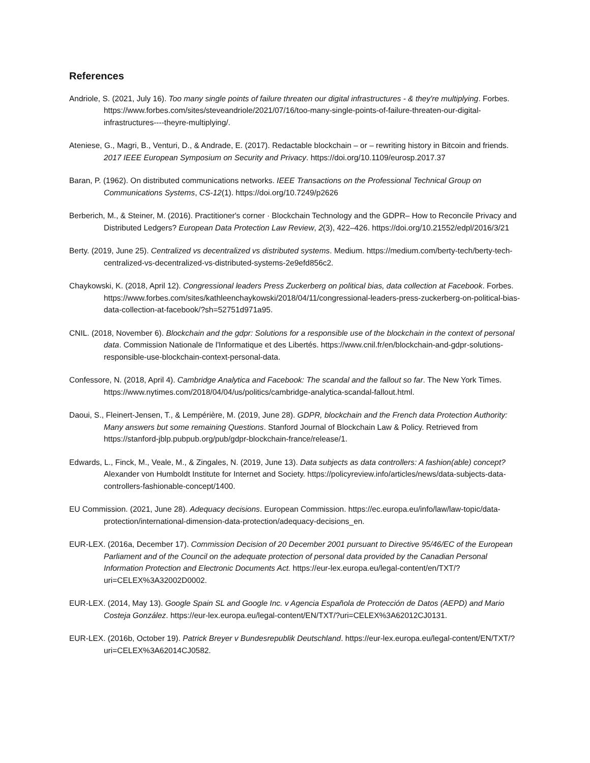References
Andriole, S. (2021, July 16). Too many single points of failure threaten our digital infrastructures - & they're multiplying. Forbes. https://www.forbes.com/sites/steveandriole/2021/07/16/too-many-single-points-of-failure-threaten-our-digital-infrastructures----theyre-multiplying/.
Ateniese, G., Magri, B., Venturi, D., & Andrade, E. (2017). Redactable blockchain – or – rewriting history in Bitcoin and friends. 2017 IEEE European Symposium on Security and Privacy. https://doi.org/10.1109/eurosp.2017.37
Baran, P. (1962). On distributed communications networks. IEEE Transactions on the Professional Technical Group on Communications Systems, CS-12(1). https://doi.org/10.7249/p2626
Berberich, M., & Steiner, M. (2016). Practitioner's corner · Blockchain Technology and the GDPR– How to Reconcile Privacy and Distributed Ledgers? European Data Protection Law Review, 2(3), 422–426. https://doi.org/10.21552/edpl/2016/3/21
Berty. (2019, June 25). Centralized vs decentralized vs distributed systems. Medium. https://medium.com/berty-tech/berty-tech-centralized-vs-decentralized-vs-distributed-systems-2e9efd856c2.
Chaykowski, K. (2018, April 12). Congressional leaders Press Zuckerberg on political bias, data collection at Facebook. Forbes. https://www.forbes.com/sites/kathleenchaykowski/2018/04/11/congressional-leaders-press-zuckerberg-on-political-bias-data-collection-at-facebook/?sh=52751d971a95.
CNIL. (2018, November 6). Blockchain and the gdpr: Solutions for a responsible use of the blockchain in the context of personal data. Commission Nationale de l'Informatique et des Libertés. https://www.cnil.fr/en/blockchain-and-gdpr-solutions-responsible-use-blockchain-context-personal-data.
Confessore, N. (2018, April 4). Cambridge Analytica and Facebook: The scandal and the fallout so far. The New York Times. https://www.nytimes.com/2018/04/04/us/politics/cambridge-analytica-scandal-fallout.html.
Daoui, S., Fleinert-Jensen, T., & Lempérière, M. (2019, June 28). GDPR, blockchain and the French data Protection Authority: Many answers but some remaining Questions. Stanford Journal of Blockchain Law & Policy. Retrieved from https://stanford-jblp.pubpub.org/pub/gdpr-blockchain-france/release/1.
Edwards, L., Finck, M., Veale, M., & Zingales, N. (2019, June 13). Data subjects as data controllers: A fashion(able) concept? Alexander von Humboldt Institute for Internet and Society. https://policyreview.info/articles/news/data-subjects-data-controllers-fashionable-concept/1400.
EU Commission. (2021, June 28). Adequacy decisions. European Commission. https://ec.europa.eu/info/law/law-topic/data-protection/international-dimension-data-protection/adequacy-decisions_en.
EUR-LEX. (2016a, December 17). Commission Decision of 20 December 2001 pursuant to Directive 95/46/EC of the European Parliament and of the Council on the adequate protection of personal data provided by the Canadian Personal Information Protection and Electronic Documents Act. https://eur-lex.europa.eu/legal-content/en/TXT/?uri=CELEX%3A32002D0002.
EUR-LEX. (2014, May 13). Google Spain SL and Google Inc. v Agencia Española de Protección de Datos (AEPD) and Mario Costeja González. https://eur-lex.europa.eu/legal-content/EN/TXT/?uri=CELEX%3A62012CJ0131.
EUR-LEX. (2016b, October 19). Patrick Breyer v Bundesrepublik Deutschland. https://eur-lex.europa.eu/legal-content/EN/TXT/?uri=CELEX%3A62014CJ0582.